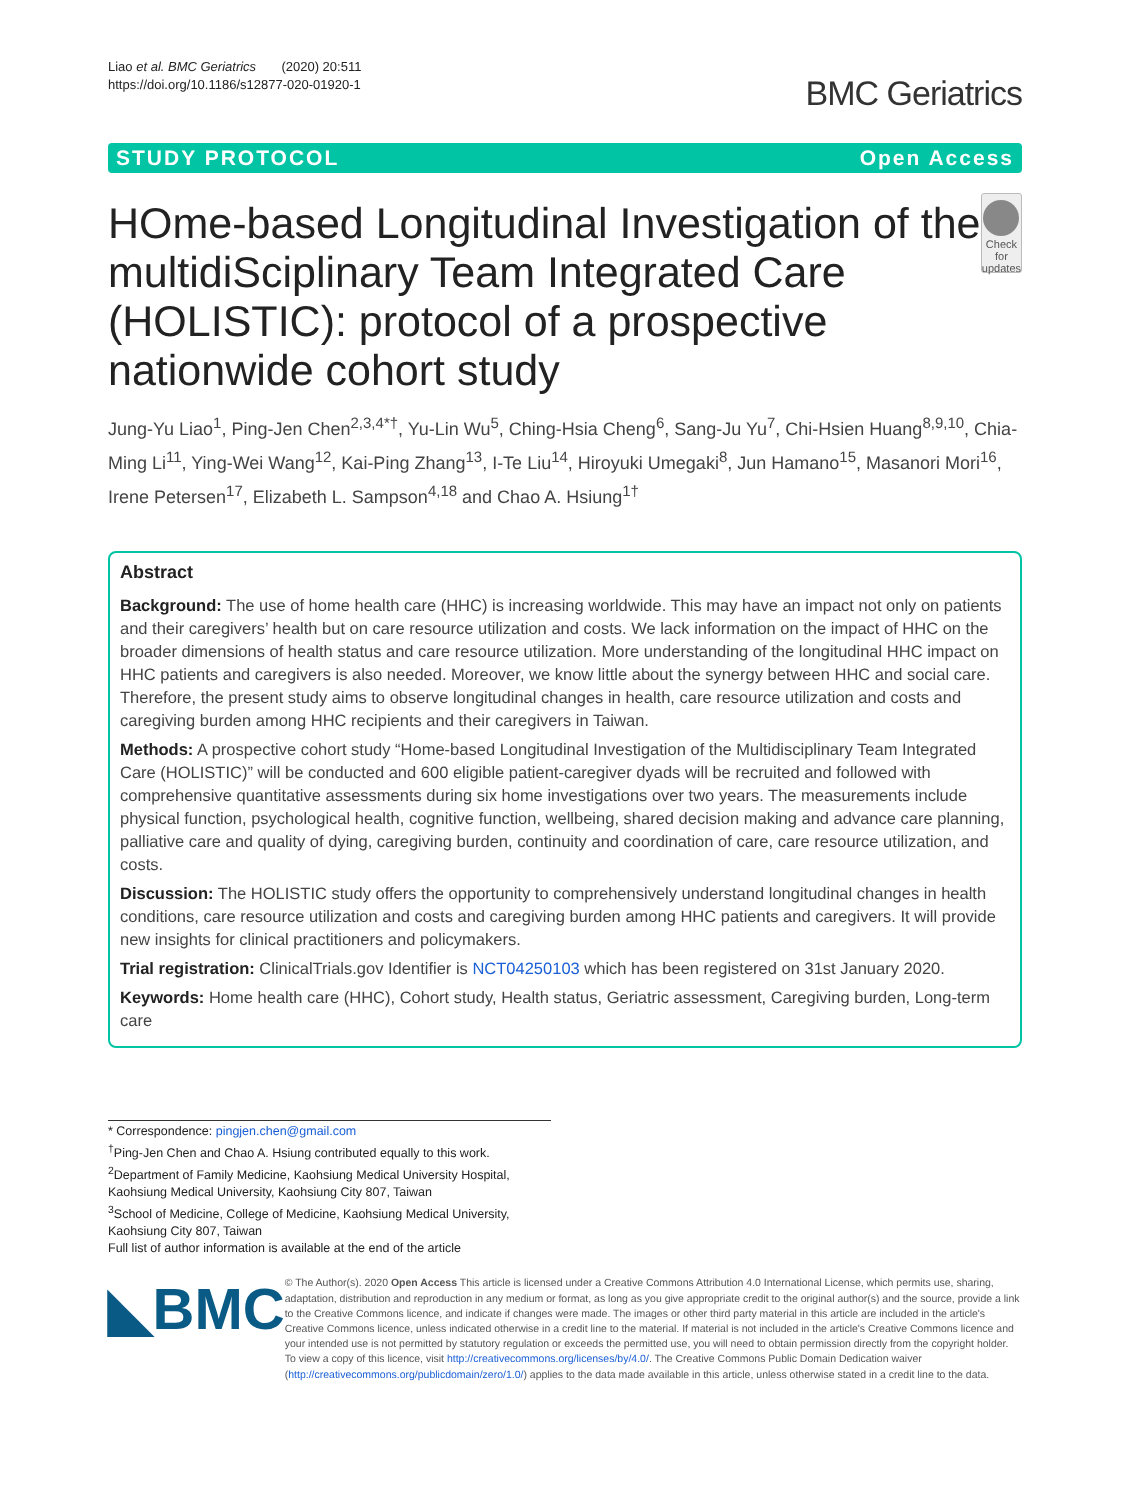Liao et al. BMC Geriatrics (2020) 20:511
https://doi.org/10.1186/s12877-020-01920-1
BMC Geriatrics
STUDY PROTOCOL Open Access
HOme-based Longitudinal Investigation of the multidiSciplinary Team Integrated Care (HOLISTIC): protocol of a prospective nationwide cohort study
Check for updates
Jung-Yu Liao<sup>1</sup>, Ping-Jen Chen<sup>2,3,4*†</sup>, Yu-Lin Wu<sup>5</sup>, Ching-Hsia Cheng<sup>6</sup>, Sang-Ju Yu<sup>7</sup>, Chi-Hsien Huang<sup>8,9,10</sup>, Chia-Ming Li<sup>11</sup>, Ying-Wei Wang<sup>12</sup>, Kai-Ping Zhang<sup>13</sup>, I-Te Liu<sup>14</sup>, Hiroyuki Umegaki<sup>8</sup>, Jun Hamano<sup>15</sup>, Masanori Mori<sup>16</sup>, Irene Petersen<sup>17</sup>, Elizabeth L. Sampson<sup>4,18</sup> and Chao A. Hsiung<sup>1†</sup>
Abstract
Background: The use of home health care (HHC) is increasing worldwide. This may have an impact not only on patients and their caregivers’ health but on care resource utilization and costs. We lack information on the impact of HHC on the broader dimensions of health status and care resource utilization. More understanding of the longitudinal HHC impact on HHC patients and caregivers is also needed. Moreover, we know little about the synergy between HHC and social care. Therefore, the present study aims to observe longitudinal changes in health, care resource utilization and costs and caregiving burden among HHC recipients and their caregivers in Taiwan.
Methods: A prospective cohort study “Home-based Longitudinal Investigation of the Multidisciplinary Team Integrated Care (HOLISTIC)” will be conducted and 600 eligible patient-caregiver dyads will be recruited and followed with comprehensive quantitative assessments during six home investigations over two years. The measurements include physical function, psychological health, cognitive function, wellbeing, shared decision making and advance care planning, palliative care and quality of dying, caregiving burden, continuity and coordination of care, care resource utilization, and costs.
Discussion: The HOLISTIC study offers the opportunity to comprehensively understand longitudinal changes in health conditions, care resource utilization and costs and caregiving burden among HHC patients and caregivers. It will provide new insights for clinical practitioners and policymakers.
Trial registration: ClinicalTrials.gov Identifier is NCT04250103 which has been registered on 31st January 2020.
Keywords: Home health care (HHC), Cohort study, Health status, Geriatric assessment, Caregiving burden, Long-term care
* Correspondence: pingjen.chen@gmail.com
<sup>†</sup> Ping-Jen Chen and Chao A. Hsiung contributed equally to this work.
<sup>2</sup> Department of Family Medicine, Kaohsiung Medical University Hospital, Kaohsiung Medical University, Kaohsiung City 807, Taiwan
<sup>3</sup> School of Medicine, College of Medicine, Kaohsiung Medical University, Kaohsiung City 807, Taiwan
Full list of author information is available at the end of the article
◣BMC
© The Author(s). 2020 Open Access This article is licensed under a Creative Commons Attribution 4.0 International License, which permits use, sharing, adaptation, distribution and reproduction in any medium or format, as long as you give appropriate credit to the original author(s) and the source, provide a link to the Creative Commons licence, and indicate if changes were made. The images or other third party material in this article are included in the article's Creative Commons licence, unless indicated otherwise in a credit line to the material. If material is not included in the article's Creative Commons licence and your intended use is not permitted by statutory regulation or exceeds the permitted use, you will need to obtain permission directly from the copyright holder. To view a copy of this licence, visit http://creativecommons.org/licenses/by/4.0/. The Creative Commons Public Domain Dedication waiver (http://creativecommons.org/publicdomain/zero/1.0/) applies to the data made available in this article, unless otherwise stated in a credit line to the data.